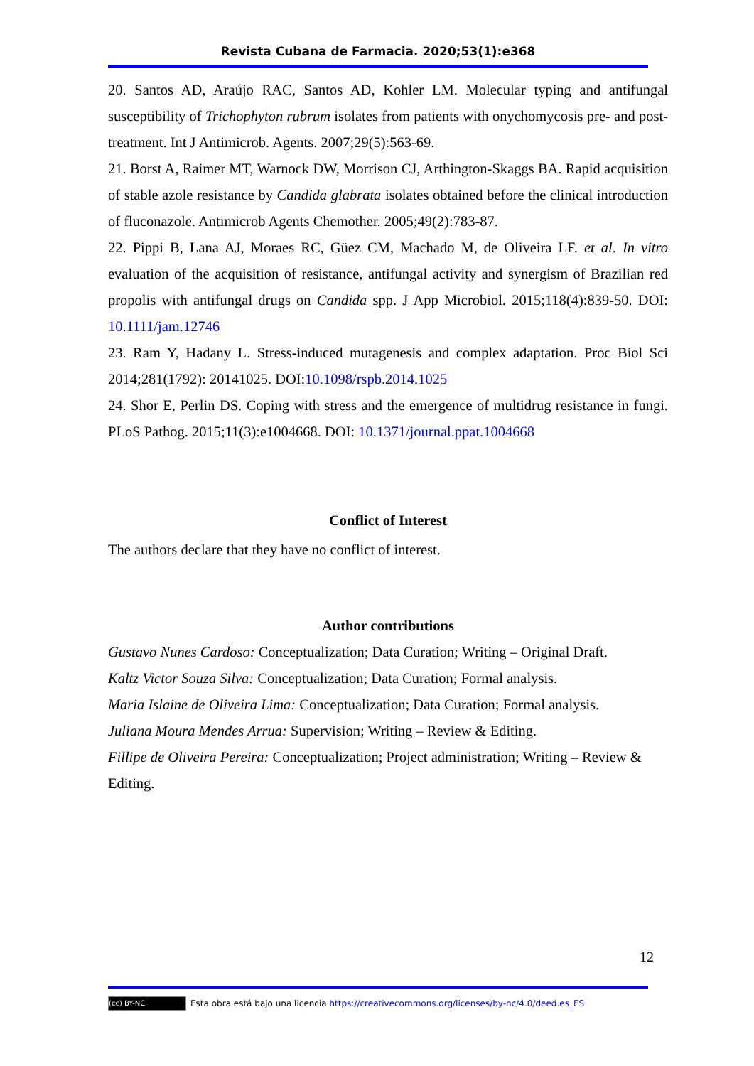Revista Cubana de Farmacia. 2020;53(1):e368
20. Santos AD, Araújo RAC, Santos AD, Kohler LM. Molecular typing and antifungal susceptibility of Trichophyton rubrum isolates from patients with onychomycosis pre- and post-treatment. Int J Antimicrob. Agents. 2007;29(5):563-69.
21. Borst A, Raimer MT, Warnock DW, Morrison CJ, Arthington-Skaggs BA. Rapid acquisition of stable azole resistance by Candida glabrata isolates obtained before the clinical introduction of fluconazole. Antimicrob Agents Chemother. 2005;49(2):783-87.
22. Pippi B, Lana AJ, Moraes RC, Güez CM, Machado M, de Oliveira LF. et al. In vitro evaluation of the acquisition of resistance, antifungal activity and synergism of Brazilian red propolis with antifungal drugs on Candida spp. J App Microbiol. 2015;118(4):839-50. DOI: 10.1111/jam.12746
23. Ram Y, Hadany L. Stress-induced mutagenesis and complex adaptation. Proc Biol Sci 2014;281(1792): 20141025. DOI:10.1098/rspb.2014.1025
24. Shor E, Perlin DS. Coping with stress and the emergence of multidrug resistance in fungi. PLoS Pathog. 2015;11(3):e1004668. DOI: 10.1371/journal.ppat.1004668
Conflict of Interest
The authors declare that they have no conflict of interest.
Author contributions
Gustavo Nunes Cardoso: Conceptualization; Data Curation; Writing – Original Draft.
Kaltz Victor Souza Silva: Conceptualization; Data Curation; Formal analysis.
Maria Islaine de Oliveira Lima: Conceptualization; Data Curation; Formal analysis.
Juliana Moura Mendes Arrua: Supervision; Writing – Review & Editing.
Fillipe de Oliveira Pereira: Conceptualization; Project administration; Writing – Review & Editing.
12
(cc) BY-NC Esta obra está bajo una licencia https://creativecommons.org/licenses/by-nc/4.0/deed.es_ES